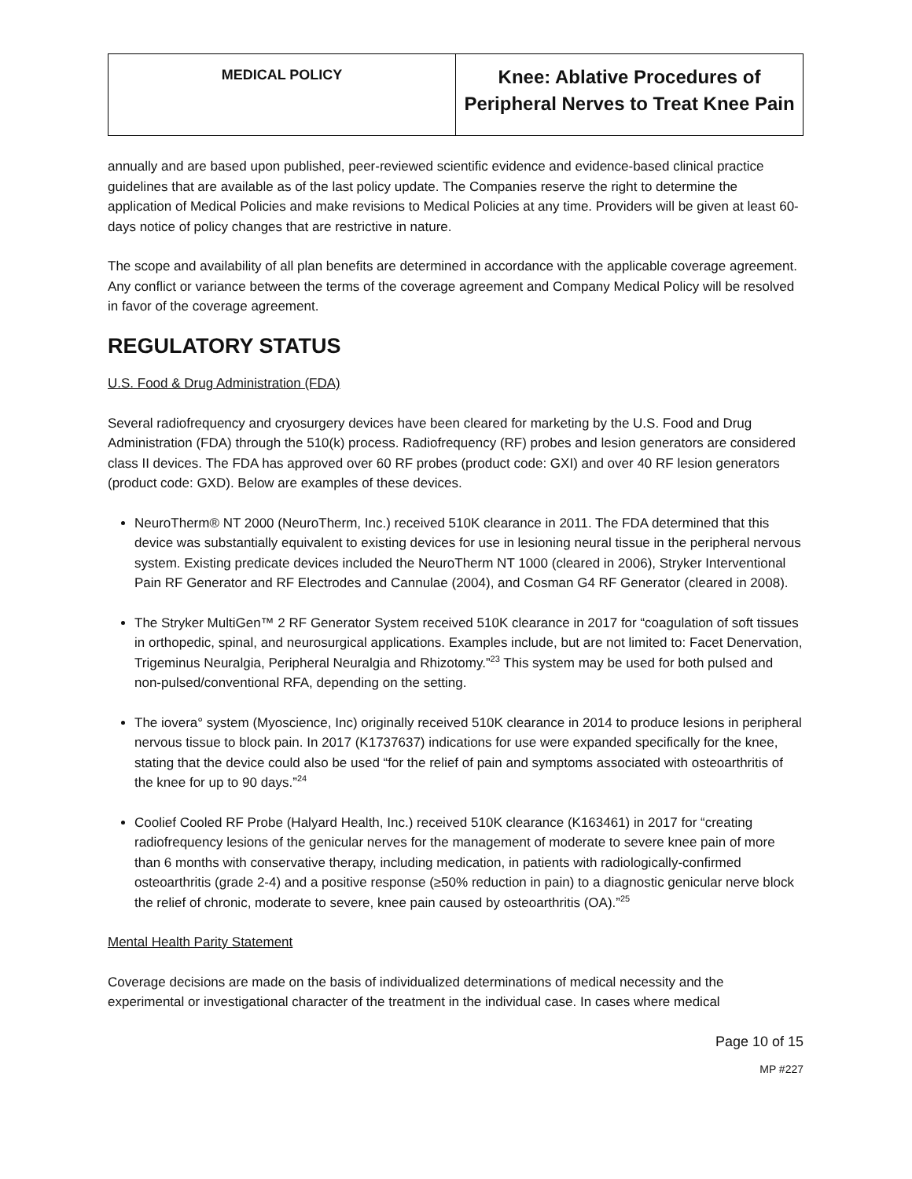| MEDICAL POLICY | Knee: Ablative Procedures of Peripheral Nerves to Treat Knee Pain |
annually and are based upon published, peer-reviewed scientific evidence and evidence-based clinical practice guidelines that are available as of the last policy update. The Companies reserve the right to determine the application of Medical Policies and make revisions to Medical Policies at any time. Providers will be given at least 60-days notice of policy changes that are restrictive in nature.
The scope and availability of all plan benefits are determined in accordance with the applicable coverage agreement. Any conflict or variance between the terms of the coverage agreement and Company Medical Policy will be resolved in favor of the coverage agreement.
REGULATORY STATUS
U.S. Food & Drug Administration (FDA)
Several radiofrequency and cryosurgery devices have been cleared for marketing by the U.S. Food and Drug Administration (FDA) through the 510(k) process. Radiofrequency (RF) probes and lesion generators are considered class II devices. The FDA has approved over 60 RF probes (product code: GXI) and over 40 RF lesion generators (product code: GXD). Below are examples of these devices.
NeuroTherm® NT 2000 (NeuroTherm, Inc.) received 510K clearance in 2011. The FDA determined that this device was substantially equivalent to existing devices for use in lesioning neural tissue in the peripheral nervous system. Existing predicate devices included the NeuroTherm NT 1000 (cleared in 2006), Stryker Interventional Pain RF Generator and RF Electrodes and Cannulae (2004), and Cosman G4 RF Generator (cleared in 2008).
The Stryker MultiGen™ 2 RF Generator System received 510K clearance in 2017 for “coagulation of soft tissues in orthopedic, spinal, and neurosurgical applications. Examples include, but are not limited to: Facet Denervation, Trigeminus Neuralgia, Peripheral Neuralgia and Rhizotomy.”<sup>23</sup> This system may be used for both pulsed and non-pulsed/conventional RFA, depending on the setting.
The iovera° system (Myoscience, Inc) originally received 510K clearance in 2014 to produce lesions in peripheral nervous tissue to block pain. In 2017 (K1737637) indications for use were expanded specifically for the knee, stating that the device could also be used “for the relief of pain and symptoms associated with osteoarthritis of the knee for up to 90 days.”<sup>24</sup>
Coolief Cooled RF Probe (Halyard Health, Inc.) received 510K clearance (K163461) in 2017 for “creating radiofrequency lesions of the genicular nerves for the management of moderate to severe knee pain of more than 6 months with conservative therapy, including medication, in patients with radiologically-confirmed osteoarthritis (grade 2-4) and a positive response (≥50% reduction in pain) to a diagnostic genicular nerve block the relief of chronic, moderate to severe, knee pain caused by osteoarthritis (OA).”<sup>25</sup>
Mental Health Parity Statement
Coverage decisions are made on the basis of individualized determinations of medical necessity and the experimental or investigational character of the treatment in the individual case. In cases where medical
Page 10 of 15
MP #227